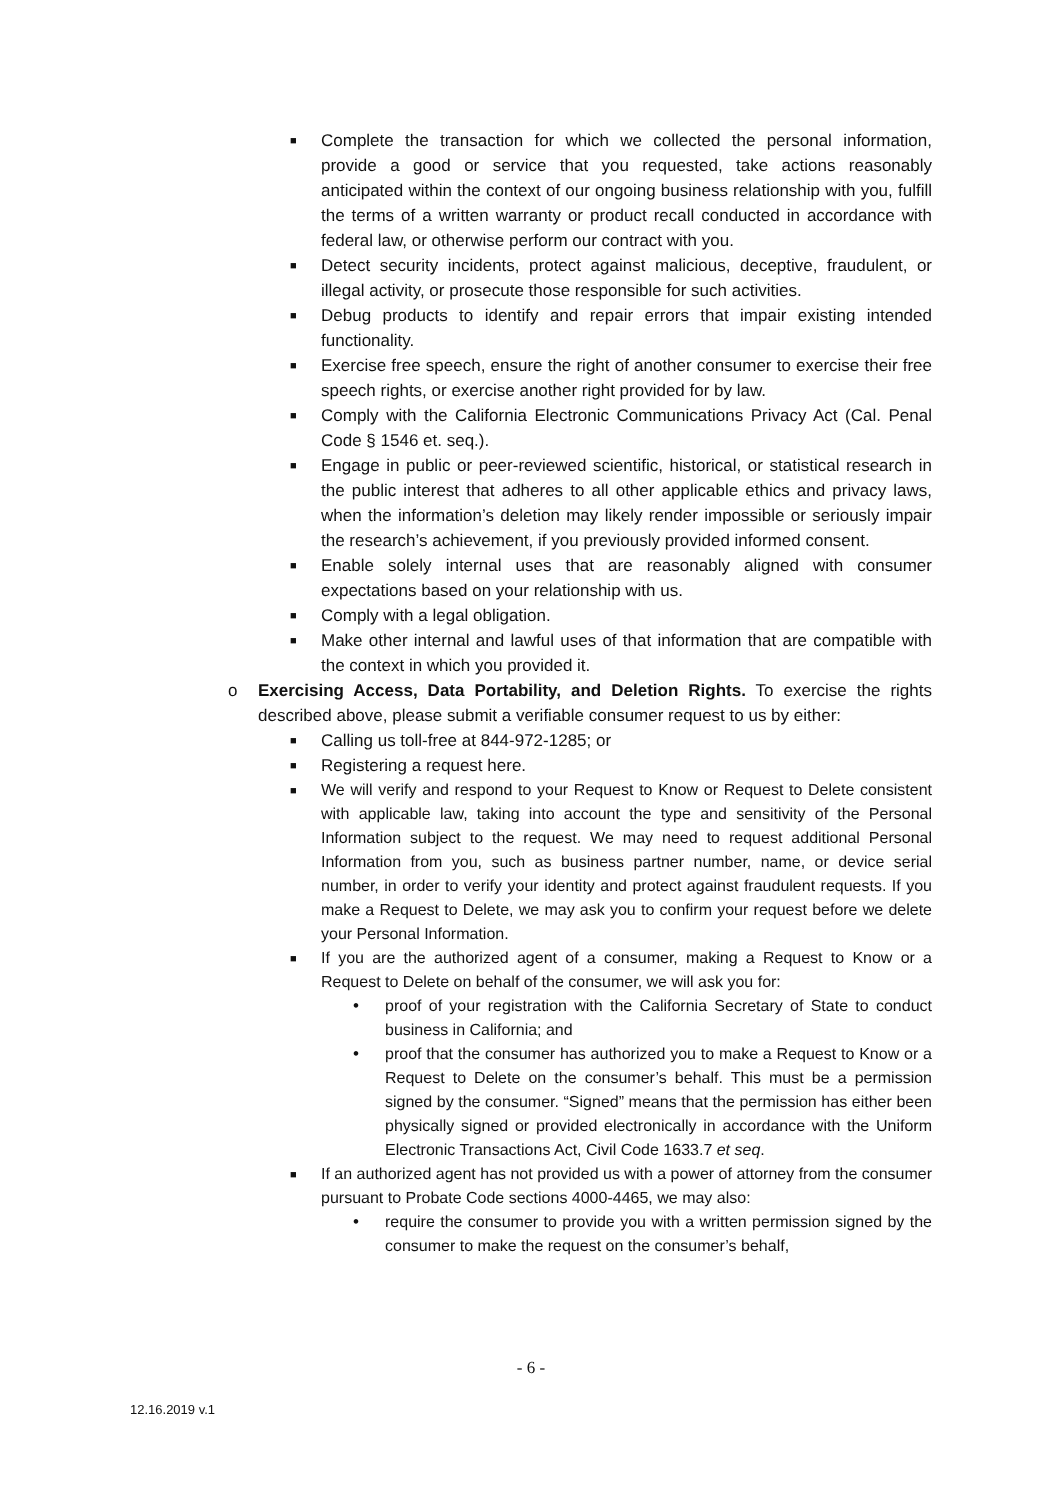■
Complete the transaction for which we collected the personal information, provide a good or service that you requested, take actions reasonably anticipated within the context of our ongoing business relationship with you, fulfill the terms of a written warranty or product recall conducted in accordance with federal law, or otherwise perform our contract with you.
■
Detect security incidents, protect against malicious, deceptive, fraudulent, or illegal activity, or prosecute those responsible for such activities.
■
Debug products to identify and repair errors that impair existing intended functionality.
■
Exercise free speech, ensure the right of another consumer to exercise their free speech rights, or exercise another right provided for by law.
■
Comply with the California Electronic Communications Privacy Act (Cal. Penal Code § 1546 et. seq.).
■
Engage in public or peer-reviewed scientific, historical, or statistical research in the public interest that adheres to all other applicable ethics and privacy laws, when the information’s deletion may likely render impossible or seriously impair the research’s achievement, if you previously provided informed consent.
■
Enable solely internal uses that are reasonably aligned with consumer expectations based on your relationship with us.
■
Comply with a legal obligation.
■
Make other internal and lawful uses of that information that are compatible with the context in which you provided it.
o Exercising Access, Data Portability, and Deletion Rights. To exercise the rights described above, please submit a verifiable consumer request to us by either:
■
Calling us toll-free at 844-972-1285; or
■
Registering a request here.
■
We will verify and respond to your Request to Know or Request to Delete consistent with applicable law, taking into account the type and sensitivity of the Personal Information subject to the request. We may need to request additional Personal Information from you, such as business partner number, name, or device serial number, in order to verify your identity and protect against fraudulent requests. If you make a Request to Delete, we may ask you to confirm your request before we delete your Personal Information.
■
If you are the authorized agent of a consumer, making a Request to Know or a Request to Delete on behalf of the consumer, we will ask you for:
• proof of your registration with the California Secretary of State to conduct business in California; and
• proof that the consumer has authorized you to make a Request to Know or a Request to Delete on the consumer’s behalf. This must be a permission signed by the consumer. “Signed” means that the permission has either been physically signed or provided electronically in accordance with the Uniform Electronic Transactions Act, Civil Code 1633.7 et seq.
■
If an authorized agent has not provided us with a power of attorney from the consumer pursuant to Probate Code sections 4000-4465, we may also:
• require the consumer to provide you with a written permission signed by the consumer to make the request on the consumer’s behalf,
- 6 -
12.16.2019 v.1